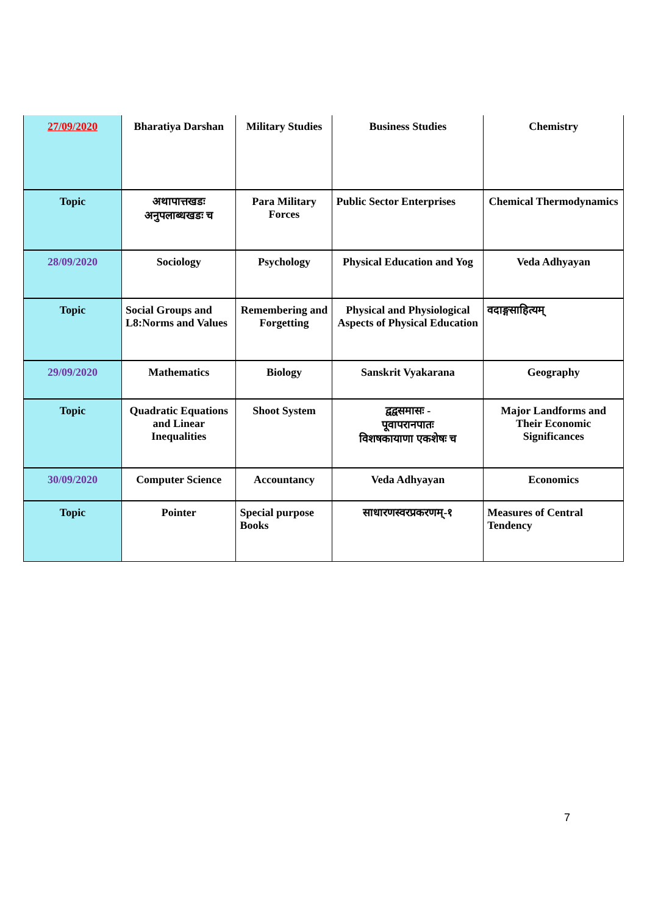| 27/09/2020 | Bharatiya Darshan | Military Studies | Business Studies | Chemistry |
| Topic | अथापात्तखडः अनुपलाब्धखडः च | Para Military Forces | Public Sector Enterprises | Chemical Thermodynamics |
| 28/09/2020 | Sociology | Psychology | Physical Education and Yog | Veda Adhyayan |
| Topic | Social Groups and L8:Norms and Values | Remembering and Forgetting | Physical and Physiological Aspects of Physical Education | वदाङ्गसाहित्यम् |
| 29/09/2020 | Mathematics | Biology | Sanskrit Vyakarana | Geography |
| Topic | Quadratic Equations and Linear Inequalities | Shoot System | द्वद्वसमासः - पूवापरानपातः विशषकायाणा एकशेषः च | Major Landforms and Their Economic Significances |
| 30/09/2020 | Computer Science | Accountancy | Veda Adhyayan | Economics |
| Topic | Pointer | Special purpose Books | साधारणस्वरप्रकरणम्-१ | Measures of Central Tendency |
7